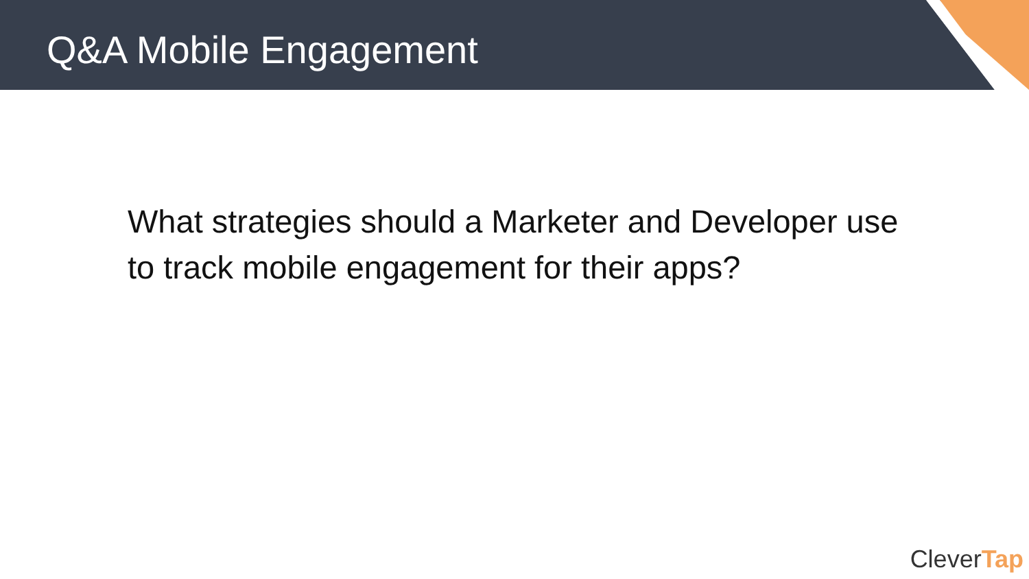Q&A Mobile Engagement
What strategies should a Marketer and Developer use to track mobile engagement for their apps?
CleverTap